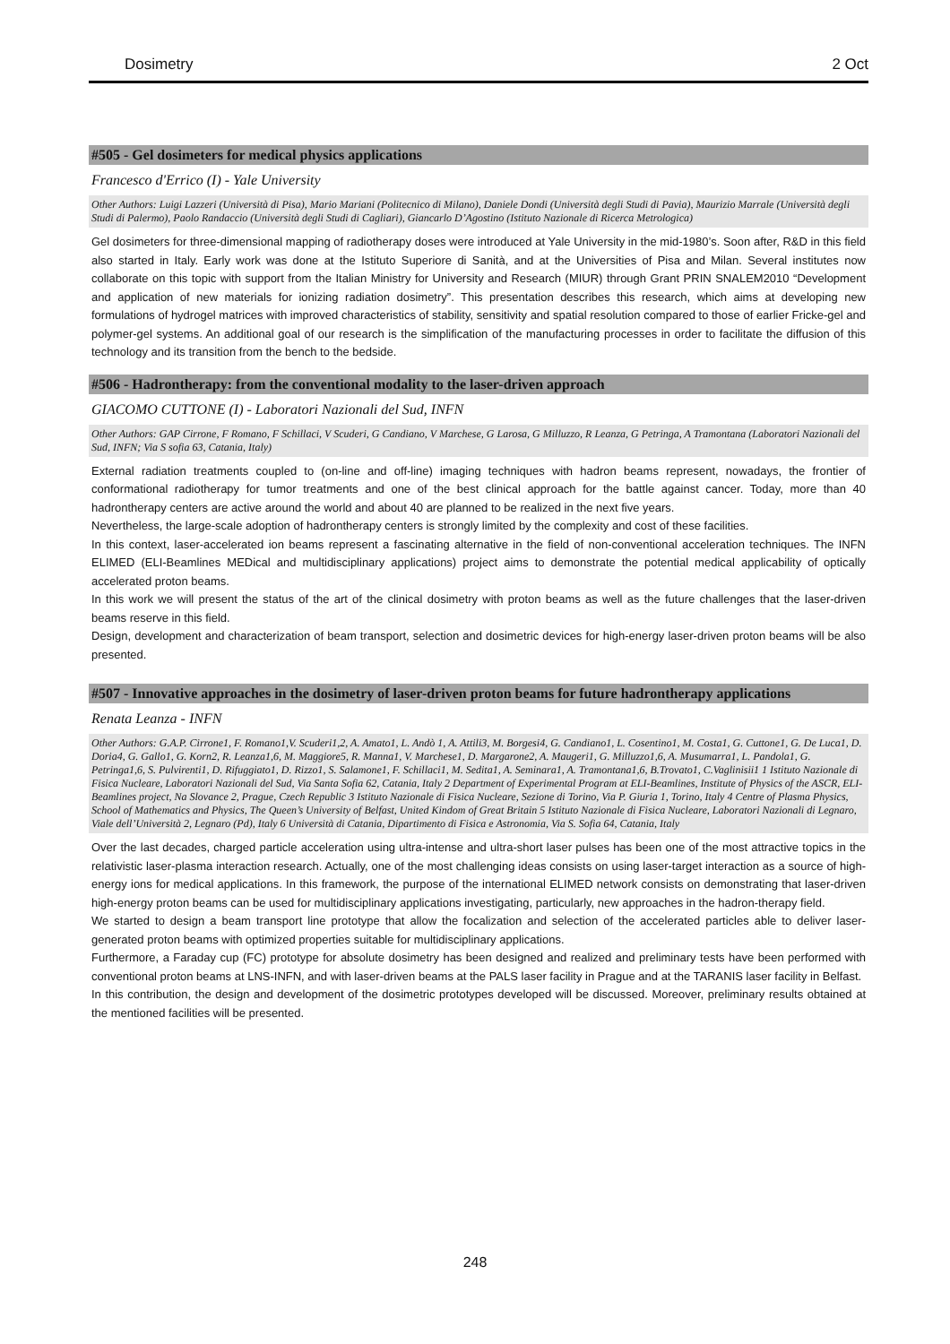Dosimetry 2 Oct
#505 - Gel dosimeters for medical physics applications
Francesco d'Errico (I) - Yale University
Other Authors: Luigi Lazzeri (Università di Pisa), Mario Mariani (Politecnico di Milano), Daniele Dondi (Università degli Studi di Pavia), Maurizio Marrale (Università degli Studi di Palermo), Paolo Randaccio (Università degli Studi di Cagliari), Giancarlo D’Agostino (Istituto Nazionale di Ricerca Metrologica)
Gel dosimeters for three-dimensional mapping of radiotherapy doses were introduced at Yale University in the mid-1980’s. Soon after, R&D in this field also started in Italy. Early work was done at the Istituto Superiore di Sanità, and at the Universities of Pisa and Milan. Several institutes now collaborate on this topic with support from the Italian Ministry for University and Research (MIUR) through Grant PRIN SNALEM2010 “Development and application of new materials for ionizing radiation dosimetry”. This presentation describes this research, which aims at developing new formulations of hydrogel matrices with improved characteristics of stability, sensitivity and spatial resolution compared to those of earlier Fricke-gel and polymer-gel systems. An additional goal of our research is the simplification of the manufacturing processes in order to facilitate the diffusion of this technology and its transition from the bench to the bedside.
#506 - Hadrontherapy: from the conventional modality to the laser-driven approach
GIACOMO CUTTONE (I) - Laboratori Nazionali del Sud, INFN
Other Authors: GAP Cirrone, F Romano, F Schillaci, V Scuderi, G Candiano, V Marchese, G Larosa, G Milluzzo, R Leanza, G Petringa, A Tramontana (Laboratori Nazionali del Sud, INFN; Via S sofia 63, Catania, Italy)
External radiation treatments coupled to (on-line and off-line) imaging techniques with hadron beams represent, nowadays, the frontier of conformational radiotherapy for tumor treatments and one of the best clinical approach for the battle against cancer. Today, more than 40 hadrontherapy centers are active around the world and about 40 are planned to be realized in the next five years.
Nevertheless, the large-scale adoption of hadrontherapy centers is strongly limited by the complexity and cost of these facilities.
In this context, laser-accelerated ion beams represent a fascinating alternative in the field of non-conventional acceleration techniques. The INFN ELIMED (ELI-Beamlines MEDical and multidisciplinary applications) project aims to demonstrate the potential medical applicability of optically accelerated proton beams.
In this work we will present the status of the art of the clinical dosimetry with proton beams as well as the future challenges that the laser-driven beams reserve in this field.
Design, development and characterization of beam transport, selection and dosimetric devices for high-energy laser-driven proton beams will be also presented.
#507 - Innovative approaches in the dosimetry of laser-driven proton beams for future hadrontherapy applications
Renata Leanza - INFN
Other Authors: G.A.P. Cirrone1, F. Romano1,V. Scuderi1,2, A. Amato1, L. Andò 1, A. Attili3, M. Borgesi4, G. Candiano1, L. Cosentino1, M. Costa1, G. Cuttone1, G. De Luca1, D. Doria4, G. Gallo1, G. Korn2, R. Leanza1,6, M. Maggiore5, R. Manna1, V. Marchese1, D. Margarone2, A. Maugeri1, G. Milluzzo1,6, A. Musumarra1, L. Pandola1, G. Petringa1,6, S. Pulvirenti1, D. Rifuggiato1, D. Rizzo1, S. Salamone1, F. Schillaci1, M. Sedita1, A. Seminara1, A. Tramontana1,6, B.Trovato1, C.Vaglinisii1 1 Istituto Nazionale di Fisica Nucleare, Laboratori Nazionali del Sud, Via Santa Sofia 62, Catania, Italy 2 Department of Experimental Program at ELI-Beamlines, Institute of Physics of the ASCR, ELI-Beamlines project, Na Slovance 2, Prague, Czech Republic 3 Istituto Nazionale di Fisica Nucleare, Sezione di Torino, Via P. Giuria 1, Torino, Italy 4 Centre of Plasma Physics, School of Mathematics and Physics, The Queen’s University of Belfast, United Kindom of Great Britain 5 Istituto Nazionale di Fisica Nucleare, Laboratori Nazionali di Legnaro, Viale dell’Università 2, Legnaro (Pd), Italy 6 Università di Catania, Dipartimento di Fisica e Astronomia, Via S. Sofia 64, Catania, Italy
Over the last decades, charged particle acceleration using ultra-intense and ultra-short laser pulses has been one of the most attractive topics in the relativistic laser-plasma interaction research. Actually, one of the most challenging ideas consists on using laser-target interaction as a source of high-energy ions for medical applications. In this framework, the purpose of the international ELIMED network consists on demonstrating that laser-driven high-energy proton beams can be used for multidisciplinary applications investigating, particularly, new approaches in the hadron-therapy field.
We started to design a beam transport line prototype that allow the focalization and selection of the accelerated particles able to deliver laser-generated proton beams with optimized properties suitable for multidisciplinary applications.
Furthermore, a Faraday cup (FC) prototype for absolute dosimetry has been designed and realized and preliminary tests have been performed with conventional proton beams at LNS-INFN, and with laser-driven beams at the PALS laser facility in Prague and at the TARANIS laser facility in Belfast.
In this contribution, the design and development of the dosimetric prototypes developed will be discussed. Moreover, preliminary results obtained at the mentioned facilities will be presented.
248